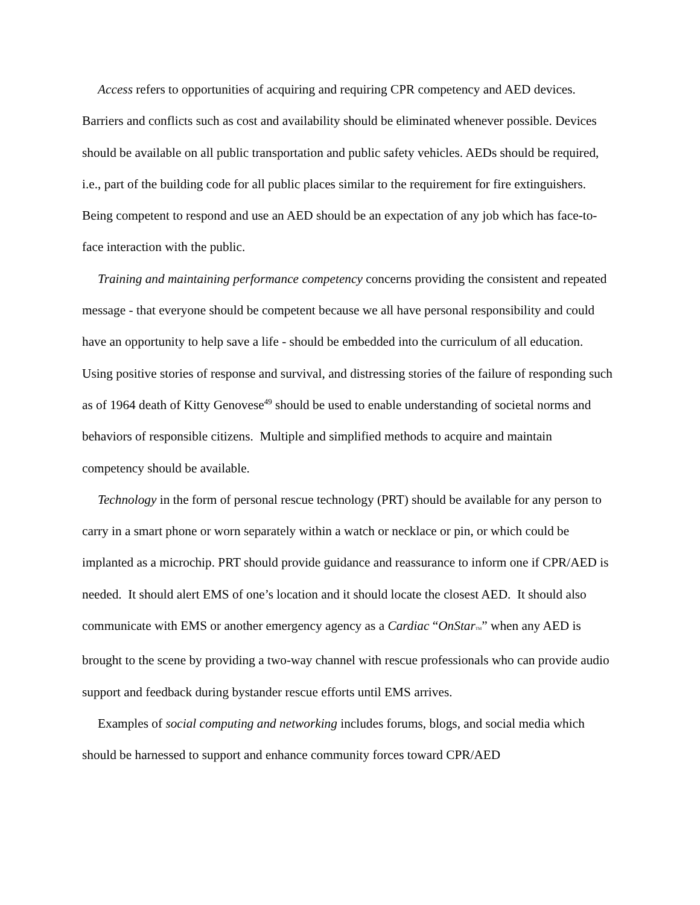Access refers to opportunities of acquiring and requiring CPR competency and AED devices. Barriers and conflicts such as cost and availability should be eliminated whenever possible. Devices should be available on all public transportation and public safety vehicles. AEDs should be required, i.e., part of the building code for all public places similar to the requirement for fire extinguishers. Being competent to respond and use an AED should be an expectation of any job which has face-to-face interaction with the public.
Training and maintaining performance competency concerns providing the consistent and repeated message - that everyone should be competent because we all have personal responsibility and could have an opportunity to help save a life - should be embedded into the curriculum of all education. Using positive stories of response and survival, and distressing stories of the failure of responding such as of 1964 death of Kitty Genovese<sup>49</sup> should be used to enable understanding of societal norms and behaviors of responsible citizens. Multiple and simplified methods to acquire and maintain competency should be available.
Technology in the form of personal rescue technology (PRT) should be available for any person to carry in a smart phone or worn separately within a watch or necklace or pin, or which could be implanted as a microchip. PRT should provide guidance and reassurance to inform one if CPR/AED is needed. It should alert EMS of one’s location and it should locate the closest AED. It should also communicate with EMS or another emergency agency as a Cardiac “OnStar TM” when any AED is brought to the scene by providing a two-way channel with rescue professionals who can provide audio support and feedback during bystander rescue efforts until EMS arrives.
Examples of social computing and networking includes forums, blogs, and social media which should be harnessed to support and enhance community forces toward CPR/AED